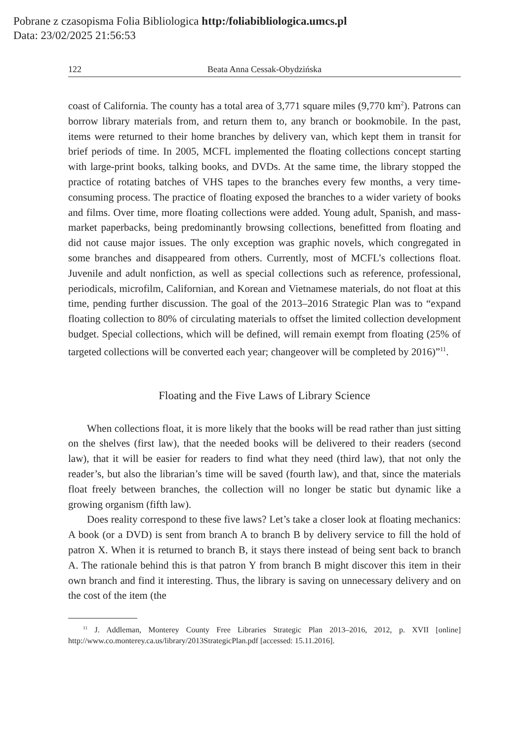Pobrane z czasopisma Folia Bibliologica http:/foliabibliologica.umcs.pl
Data: 23/02/2025 21:56:53
122 Beata Anna Cessak-Obydzińska
coast of California. The county has a total area of 3,771 square miles (9,770 km<sup>2</sup>). Patrons can borrow library materials from, and return them to, any branch or bookmobile. In the past, items were returned to their home branches by delivery van, which kept them in transit for brief periods of time. In 2005, MCFL implemented the floating collections concept starting with large-print books, talking books, and DVDs. At the same time, the library stopped the practice of rotating batches of VHS tapes to the branches every few months, a very time-consuming process. The practice of floating exposed the branches to a wider variety of books and films. Over time, more floating collections were added. Young adult, Spanish, and mass-market paperbacks, being predominantly browsing collections, benefitted from floating and did not cause major issues. The only exception was graphic novels, which congregated in some branches and disappeared from others. Currently, most of MCFL’s collections float. Juvenile and adult nonfiction, as well as special collections such as reference, professional, periodicals, microfilm, Californian, and Korean and Vietnamese materials, do not float at this time, pending further discussion. The goal of the 2013–2016 Strategic Plan was to “expand floating collection to 80% of circulating materials to offset the limited collection development budget. Special collections, which will be defined, will remain exempt from floating (25% of targeted collections will be converted each year; changeover will be completed by 2016)”<sup>11</sup>.
Floating and the Five Laws of Library Science
When collections float, it is more likely that the books will be read rather than just sitting on the shelves (first law), that the needed books will be delivered to their readers (second law), that it will be easier for readers to find what they need (third law), that not only the reader’s, but also the librarian’s time will be saved (fourth law), and that, since the materials float freely between branches, the collection will no longer be static but dynamic like a growing organism (fifth law).
Does reality correspond to these five laws? Let’s take a closer look at floating mechanics: A book (or a DVD) is sent from branch A to branch B by delivery service to fill the hold of patron X. When it is returned to branch B, it stays there instead of being sent back to branch A. The rationale behind this is that patron Y from branch B might discover this item in their own branch and find it interesting. Thus, the library is saving on unnecessary delivery and on the cost of the item (the
<sup>11</sup> J. Addleman, Monterey County Free Libraries Strategic Plan 2013–2016, 2012, p. XVII [online] http://www.co.monterey.ca.us/library/2013StrategicPlan.pdf [accessed: 15.11.2016].